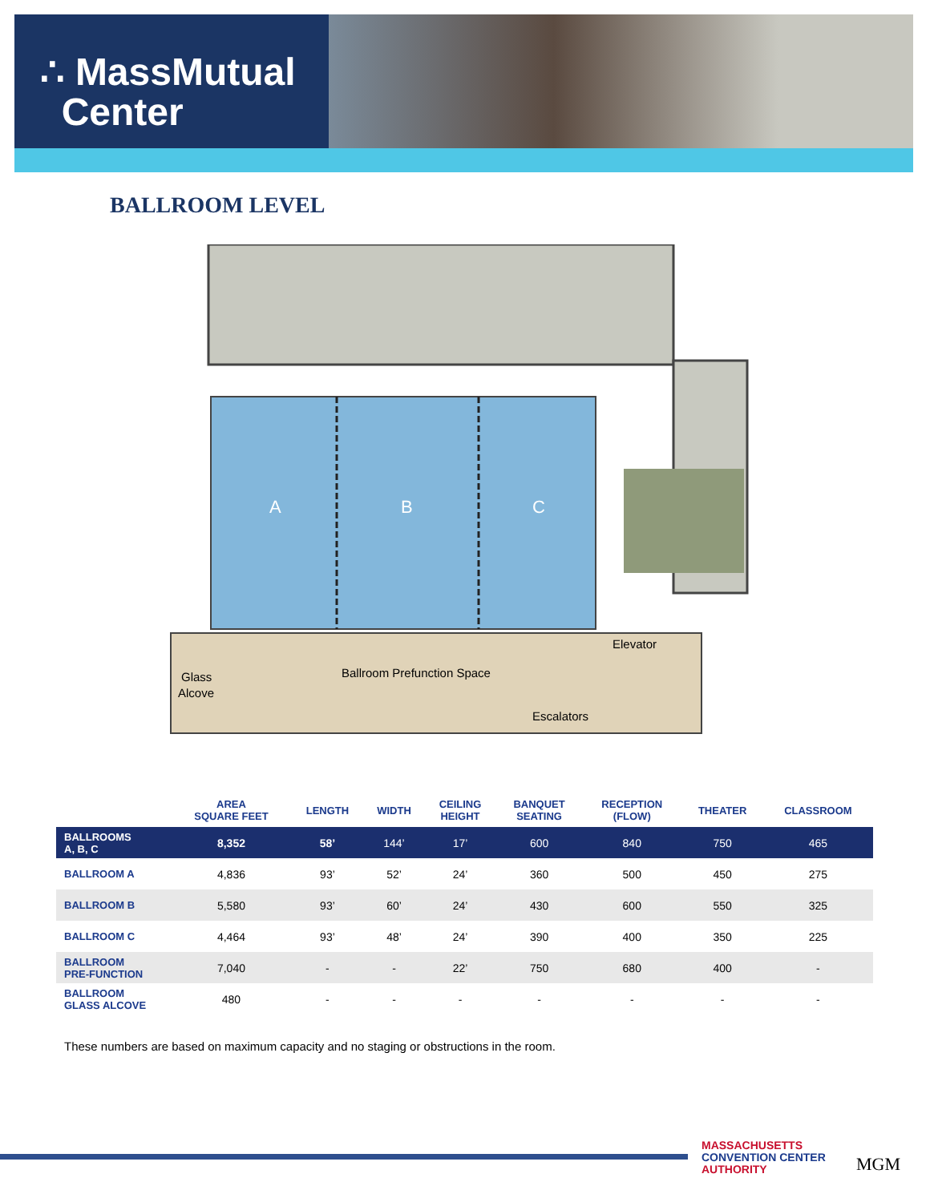∴ MassMutual
Center
BALLROOM LEVEL
A
B
C
Glass
Alcove
Ballroom Prefunction Space
Escalators
Elevator
| | AREA SQUARE FEET | LENGTH | WIDTH | CEILING HEIGHT | BANQUET SEATING | RECEPTION (FLOW) | THEATER | CLASSROOM |
| --- | --- | --- | --- | --- | --- | --- | --- | --- |
| BALLROOMS A, B, C | 8,352 | 58’ | 144’ | 17’ | 600 | 840 | 750 | 465 |
| BALLROOM A | 4,836 | 93’ | 52’ | 24’ | 360 | 500 | 450 | 275 |
| BALLROOM B | 5,580 | 93’ | 60’ | 24’ | 430 | 600 | 550 | 325 |
| BALLROOM C | 4,464 | 93’ | 48’ | 24’ | 390 | 400 | 350 | 225 |
| BALLROOM PRE-FUNCTION | 7,040 | - | - | 22’ | 750 | 680 | 400 | - |
| BALLROOM GLASS ALCOVE | 480 | - | - | - | - | - | - | - |
These numbers are based on maximum capacity and no staging or obstructions in the room.
MASSACHUSETTS
CONVENTION CENTER
AUTHORITY
MGM